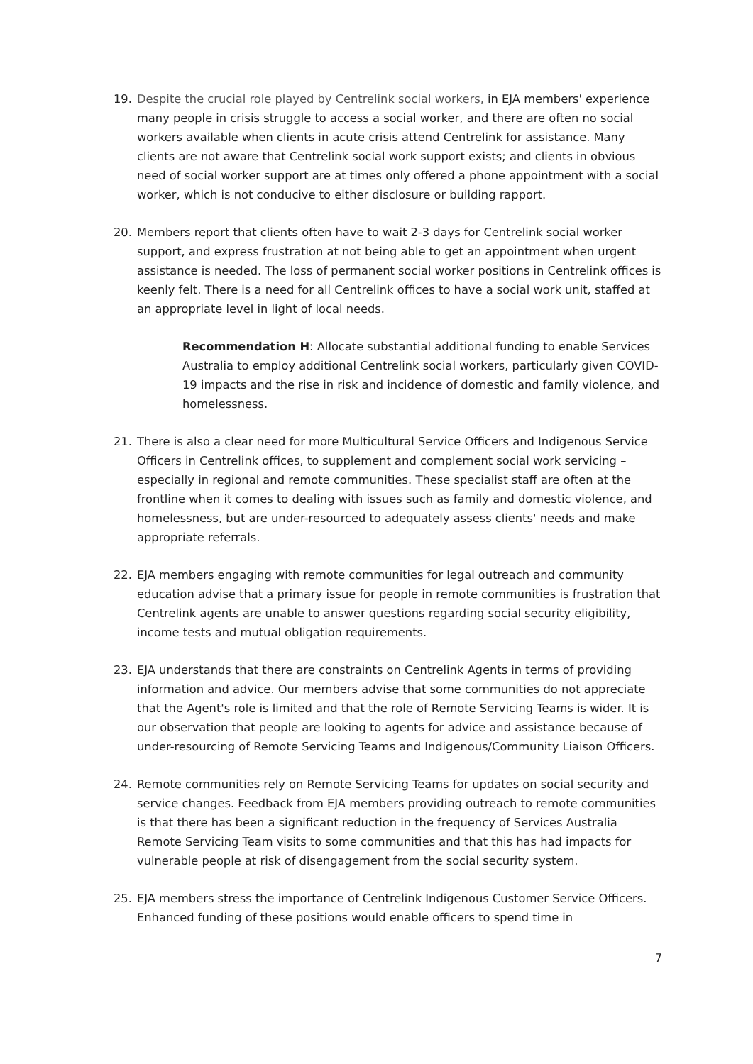19. Despite the crucial role played by Centrelink social workers, in EJA members' experience many people in crisis struggle to access a social worker, and there are often no social workers available when clients in acute crisis attend Centrelink for assistance. Many clients are not aware that Centrelink social work support exists; and clients in obvious need of social worker support are at times only offered a phone appointment with a social worker, which is not conducive to either disclosure or building rapport.
20. Members report that clients often have to wait 2-3 days for Centrelink social worker support, and express frustration at not being able to get an appointment when urgent assistance is needed. The loss of permanent social worker positions in Centrelink offices is keenly felt. There is a need for all Centrelink offices to have a social work unit, staffed at an appropriate level in light of local needs.
Recommendation H: Allocate substantial additional funding to enable Services Australia to employ additional Centrelink social workers, particularly given COVID-19 impacts and the rise in risk and incidence of domestic and family violence, and homelessness.
21. There is also a clear need for more Multicultural Service Officers and Indigenous Service Officers in Centrelink offices, to supplement and complement social work servicing – especially in regional and remote communities. These specialist staff are often at the frontline when it comes to dealing with issues such as family and domestic violence, and homelessness, but are under-resourced to adequately assess clients' needs and make appropriate referrals.
22. EJA members engaging with remote communities for legal outreach and community education advise that a primary issue for people in remote communities is frustration that Centrelink agents are unable to answer questions regarding social security eligibility, income tests and mutual obligation requirements.
23. EJA understands that there are constraints on Centrelink Agents in terms of providing information and advice. Our members advise that some communities do not appreciate that the Agent's role is limited and that the role of Remote Servicing Teams is wider. It is our observation that people are looking to agents for advice and assistance because of under-resourcing of Remote Servicing Teams and Indigenous/Community Liaison Officers.
24. Remote communities rely on Remote Servicing Teams for updates on social security and service changes. Feedback from EJA members providing outreach to remote communities is that there has been a significant reduction in the frequency of Services Australia Remote Servicing Team visits to some communities and that this has had impacts for vulnerable people at risk of disengagement from the social security system.
25. EJA members stress the importance of Centrelink Indigenous Customer Service Officers. Enhanced funding of these positions would enable officers to spend time in
7